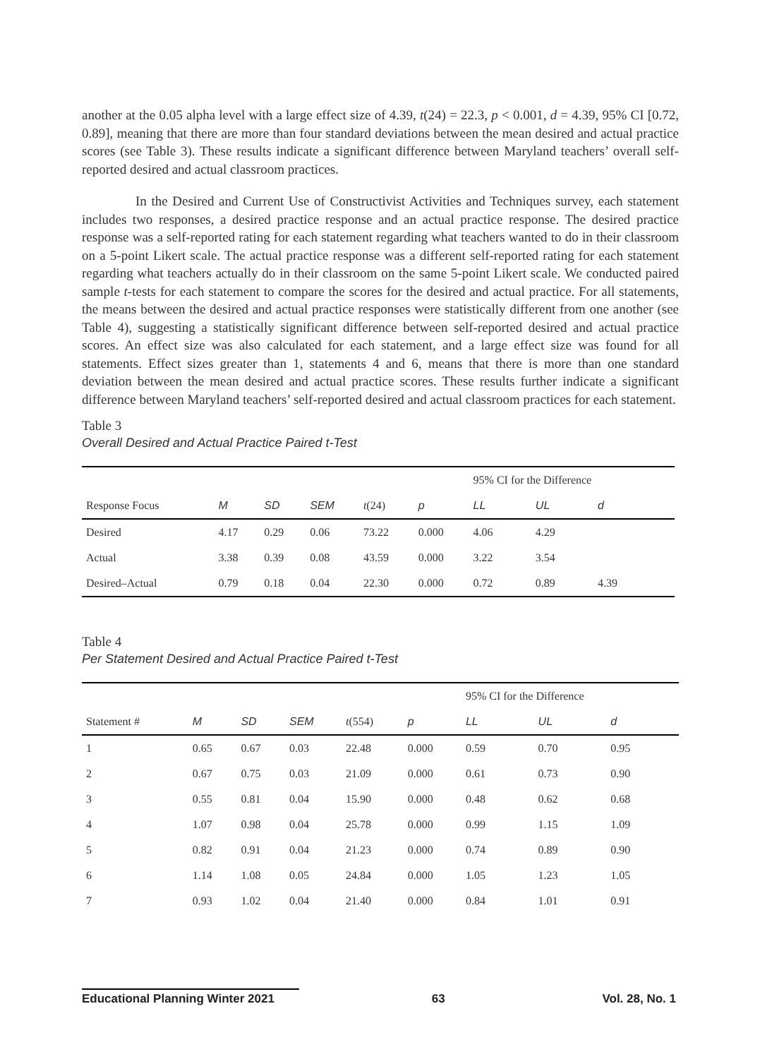another at the 0.05 alpha level with a large effect size of 4.39, t(24) = 22.3, p < 0.001, d = 4.39, 95% CI [0.72, 0.89], meaning that there are more than four standard deviations between the mean desired and actual practice scores (see Table 3). These results indicate a significant difference between Maryland teachers’ overall self-reported desired and actual classroom practices.
In the Desired and Current Use of Constructivist Activities and Techniques survey, each statement includes two responses, a desired practice response and an actual practice response. The desired practice response was a self-reported rating for each statement regarding what teachers wanted to do in their classroom on a 5-point Likert scale. The actual practice response was a different self-reported rating for each statement regarding what teachers actually do in their classroom on the same 5-point Likert scale. We conducted paired sample t-tests for each statement to compare the scores for the desired and actual practice. For all statements, the means between the desired and actual practice responses were statistically different from one another (see Table 4), suggesting a statistically significant difference between self-reported desired and actual practice scores. An effect size was also calculated for each statement, and a large effect size was found for all statements. Effect sizes greater than 1, statements 4 and 6, means that there is more than one standard deviation between the mean desired and actual practice scores. These results further indicate a significant difference between Maryland teachers’ self-reported desired and actual classroom practices for each statement.
Table 3
Overall Desired and Actual Practice Paired t-Test
| | | | | | | 95% CI for the Difference | | | |
| Response Focus | M | SD | SEM | t (24) | p | LL | UL | d | |
| Desired | 4.17 | 0.29 | 0.06 | 73.22 | 0.000 | 4.06 | 4.29 | | |
| Actual | 3.38 | 0.39 | 0.08 | 43.59 | 0.000 | 3.22 | 3.54 | | |
| Desired–Actual | 0.79 | 0.18 | 0.04 | 22.30 | 0.000 | 0.72 | 0.89 | 4.39 | |
Table 4
Per Statement Desired and Actual Practice Paired t-Test
| | | | | | | 95% CI for the Difference | | |
| Statement # | M | SD | SEM | t (554) | p | LL | UL | d |
| 1 | 0.65 | 0.67 | 0.03 | 22.48 | 0.000 | 0.59 | 0.70 | 0.95 |
| 2 | 0.67 | 0.75 | 0.03 | 21.09 | 0.000 | 0.61 | 0.73 | 0.90 |
| 3 | 0.55 | 0.81 | 0.04 | 15.90 | 0.000 | 0.48 | 0.62 | 0.68 |
| 4 | 1.07 | 0.98 | 0.04 | 25.78 | 0.000 | 0.99 | 1.15 | 1.09 |
| 5 | 0.82 | 0.91 | 0.04 | 21.23 | 0.000 | 0.74 | 0.89 | 0.90 |
| 6 | 1.14 | 1.08 | 0.05 | 24.84 | 0.000 | 1.05 | 1.23 | 1.05 |
| 7 | 0.93 | 1.02 | 0.04 | 21.40 | 0.000 | 0.84 | 1.01 | 0.91 |
Educational Planning Winter 2021 63 Vol. 28, No. 1